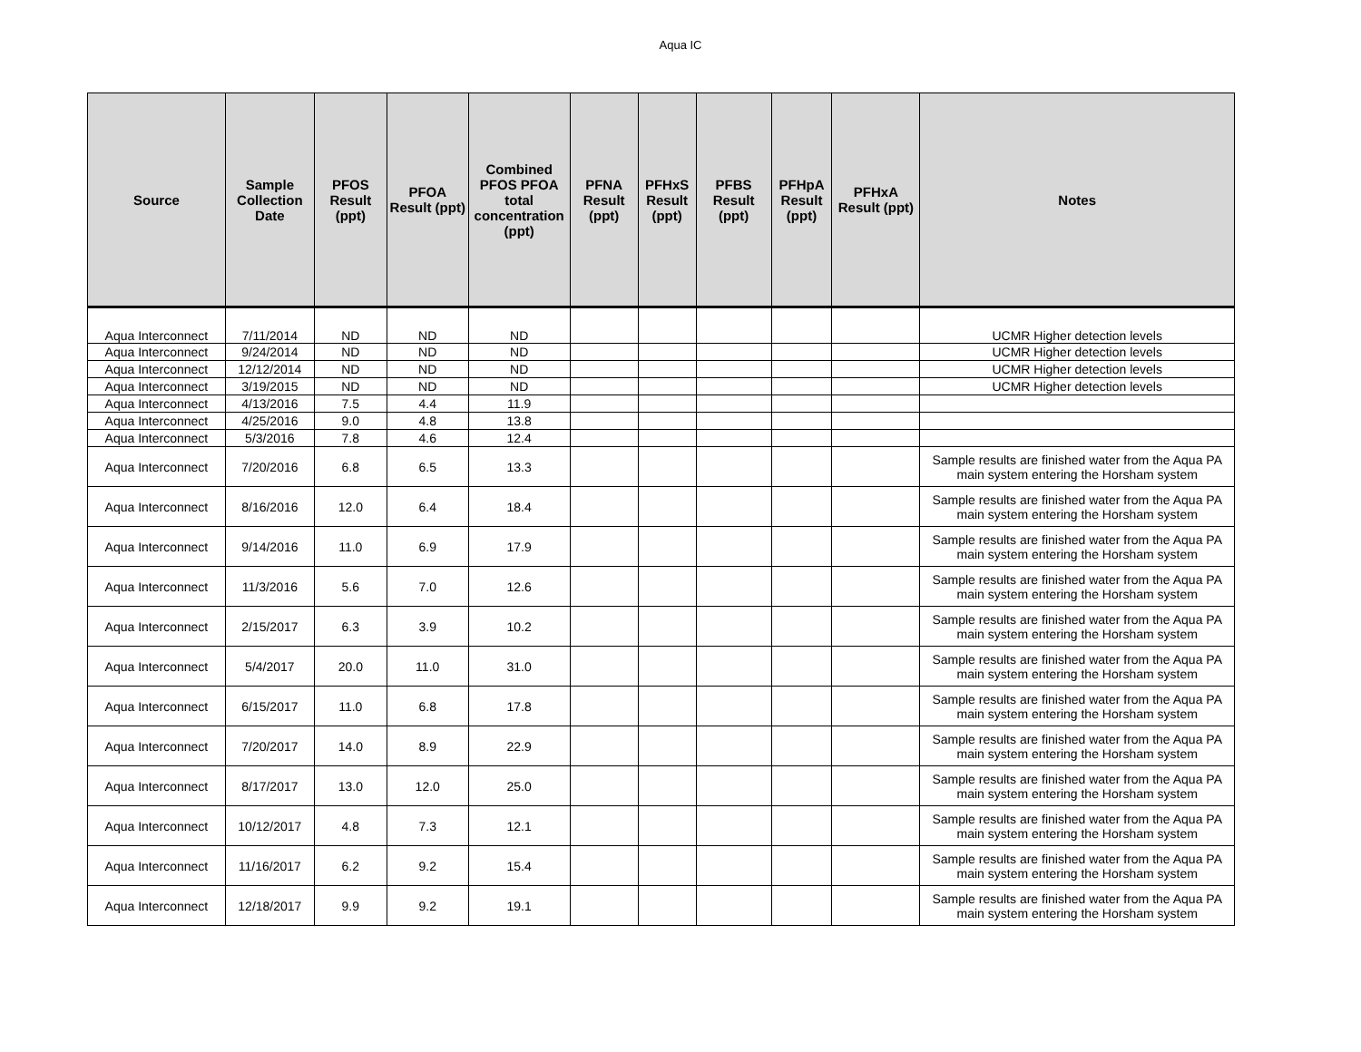Aqua IC
| Source | Sample Collection Date | PFOS Result (ppt) | PFOA Result (ppt) | Combined PFOS PFOA total concentration (ppt) | PFNA Result (ppt) | PFHxS Result (ppt) | PFBS Result (ppt) | PFHpA Result (ppt) | PFHxA Result (ppt) | Notes |
| --- | --- | --- | --- | --- | --- | --- | --- | --- | --- | --- |
| Aqua Interconnect | 7/11/2014 | ND | ND | ND | | | | | | UCMR Higher detection levels |
| Aqua Interconnect | 9/24/2014 | ND | ND | ND | | | | | | UCMR Higher detection levels |
| Aqua Interconnect | 12/12/2014 | ND | ND | ND | | | | | | UCMR Higher detection levels |
| Aqua Interconnect | 3/19/2015 | ND | ND | ND | | | | | | UCMR Higher detection levels |
| Aqua Interconnect | 4/13/2016 | 7.5 | 4.4 | 11.9 | | | | | | |
| Aqua Interconnect | 4/25/2016 | 9.0 | 4.8 | 13.8 | | | | | | |
| Aqua Interconnect | 5/3/2016 | 7.8 | 4.6 | 12.4 | | | | | | |
| Aqua Interconnect | 7/20/2016 | 6.8 | 6.5 | 13.3 | | | | | | Sample results are finished water from the Aqua PA main system entering the Horsham system |
| Aqua Interconnect | 8/16/2016 | 12.0 | 6.4 | 18.4 | | | | | | Sample results are finished water from the Aqua PA main system entering the Horsham system |
| Aqua Interconnect | 9/14/2016 | 11.0 | 6.9 | 17.9 | | | | | | Sample results are finished water from the Aqua PA main system entering the Horsham system |
| Aqua Interconnect | 11/3/2016 | 5.6 | 7.0 | 12.6 | | | | | | Sample results are finished water from the Aqua PA main system entering the Horsham system |
| Aqua Interconnect | 2/15/2017 | 6.3 | 3.9 | 10.2 | | | | | | Sample results are finished water from the Aqua PA main system entering the Horsham system |
| Aqua Interconnect | 5/4/2017 | 20.0 | 11.0 | 31.0 | | | | | | Sample results are finished water from the Aqua PA main system entering the Horsham system |
| Aqua Interconnect | 6/15/2017 | 11.0 | 6.8 | 17.8 | | | | | | Sample results are finished water from the Aqua PA main system entering the Horsham system |
| Aqua Interconnect | 7/20/2017 | 14.0 | 8.9 | 22.9 | | | | | | Sample results are finished water from the Aqua PA main system entering the Horsham system |
| Aqua Interconnect | 8/17/2017 | 13.0 | 12.0 | 25.0 | | | | | | Sample results are finished water from the Aqua PA main system entering the Horsham system |
| Aqua Interconnect | 10/12/2017 | 4.8 | 7.3 | 12.1 | | | | | | Sample results are finished water from the Aqua PA main system entering the Horsham system |
| Aqua Interconnect | 11/16/2017 | 6.2 | 9.2 | 15.4 | | | | | | Sample results are finished water from the Aqua PA main system entering the Horsham system |
| Aqua Interconnect | 12/18/2017 | 9.9 | 9.2 | 19.1 | | | | | | Sample results are finished water from the Aqua PA main system entering the Horsham system |